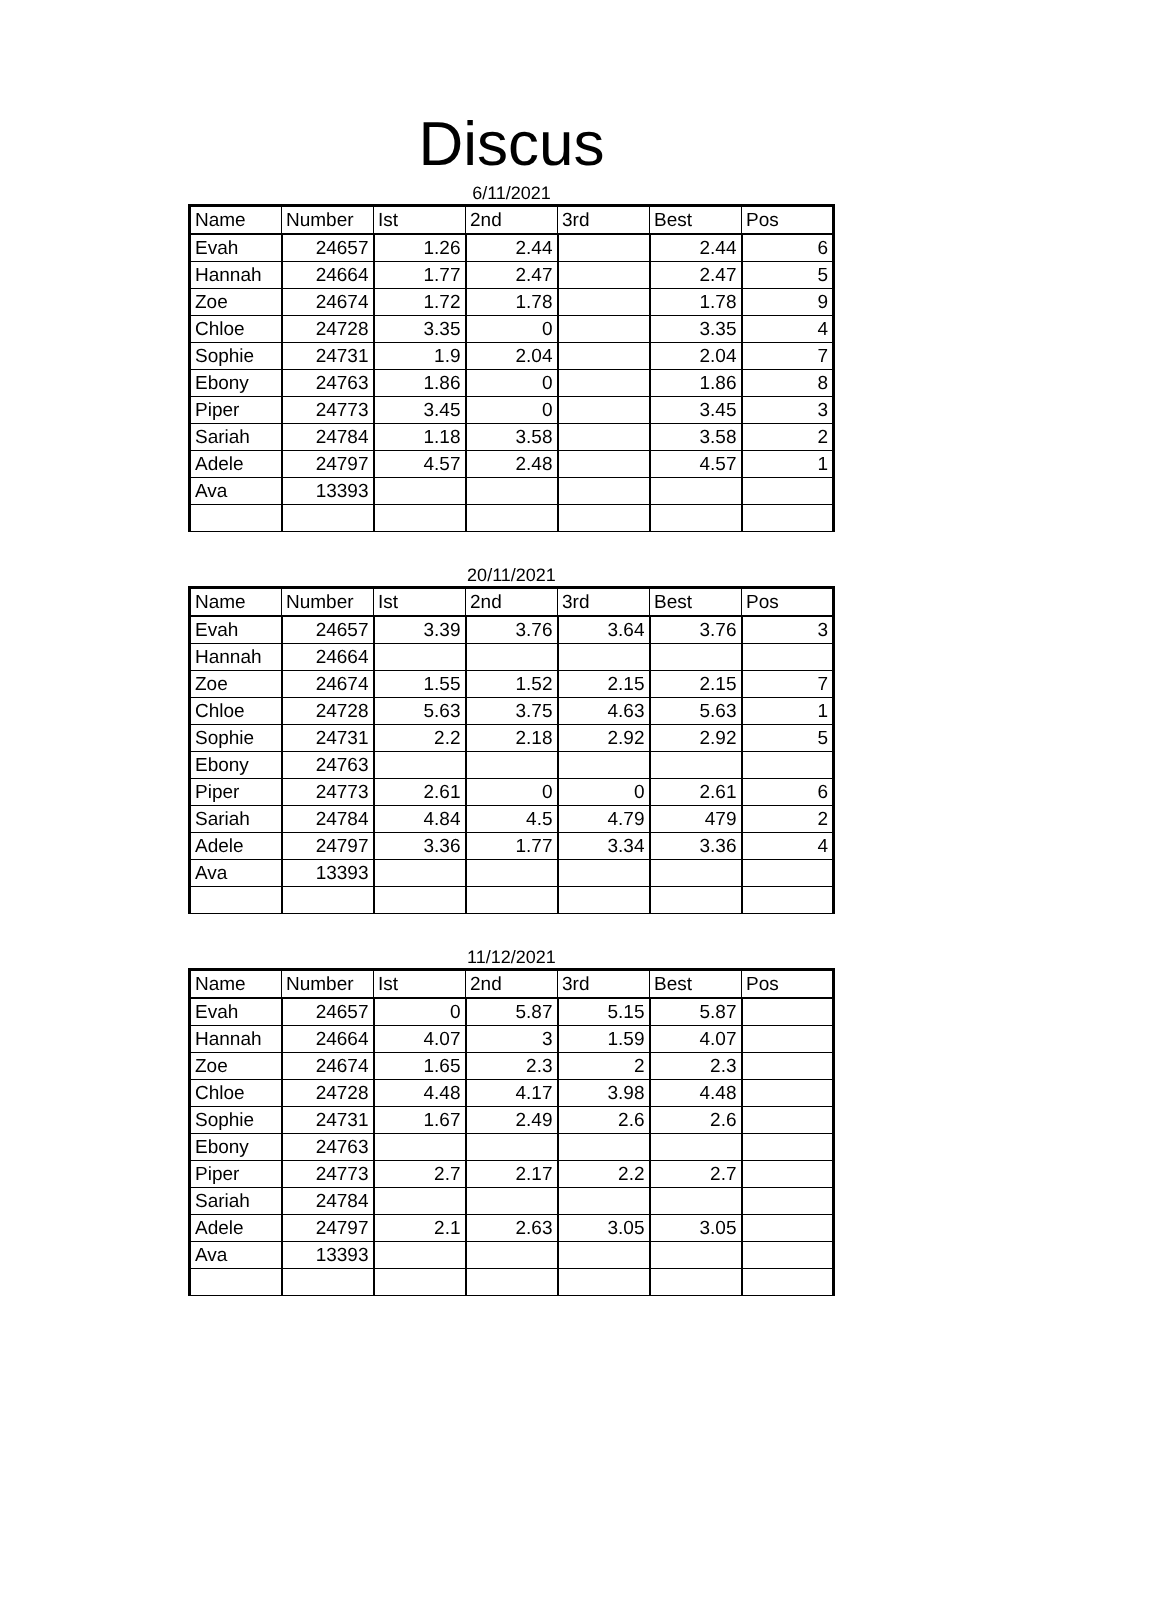Discus
6/11/2021
| Name | Number | Ist | 2nd | 3rd | Best | Pos |
| --- | --- | --- | --- | --- | --- | --- |
| Evah | 24657 | 1.26 | 2.44 | | 2.44 | 6 |
| Hannah | 24664 | 1.77 | 2.47 | | 2.47 | 5 |
| Zoe | 24674 | 1.72 | 1.78 | | 1.78 | 9 |
| Chloe | 24728 | 3.35 | 0 | | 3.35 | 4 |
| Sophie | 24731 | 1.9 | 2.04 | | 2.04 | 7 |
| Ebony | 24763 | 1.86 | 0 | | 1.86 | 8 |
| Piper | 24773 | 3.45 | 0 | | 3.45 | 3 |
| Sariah | 24784 | 1.18 | 3.58 | | 3.58 | 2 |
| Adele | 24797 | 4.57 | 2.48 | | 4.57 | 1 |
| Ava | 13393 | | | | | |
20/11/2021
| Name | Number | Ist | 2nd | 3rd | Best | Pos |
| --- | --- | --- | --- | --- | --- | --- |
| Evah | 24657 | 3.39 | 3.76 | 3.64 | 3.76 | 3 |
| Hannah | 24664 | | | | | |
| Zoe | 24674 | 1.55 | 1.52 | 2.15 | 2.15 | 7 |
| Chloe | 24728 | 5.63 | 3.75 | 4.63 | 5.63 | 1 |
| Sophie | 24731 | 2.2 | 2.18 | 2.92 | 2.92 | 5 |
| Ebony | 24763 | | | | | |
| Piper | 24773 | 2.61 | 0 | 0 | 2.61 | 6 |
| Sariah | 24784 | 4.84 | 4.5 | 4.79 | 479 | 2 |
| Adele | 24797 | 3.36 | 1.77 | 3.34 | 3.36 | 4 |
| Ava | 13393 | | | | | |
11/12/2021
| Name | Number | Ist | 2nd | 3rd | Best | Pos |
| --- | --- | --- | --- | --- | --- | --- |
| Evah | 24657 | 0 | 5.87 | 5.15 | 5.87 | |
| Hannah | 24664 | 4.07 | 3 | 1.59 | 4.07 | |
| Zoe | 24674 | 1.65 | 2.3 | 2 | 2.3 | |
| Chloe | 24728 | 4.48 | 4.17 | 3.98 | 4.48 | |
| Sophie | 24731 | 1.67 | 2.49 | 2.6 | 2.6 | |
| Ebony | 24763 | | | | | |
| Piper | 24773 | 2.7 | 2.17 | 2.2 | 2.7 | |
| Sariah | 24784 | | | | | |
| Adele | 24797 | 2.1 | 2.63 | 3.05 | 3.05 | |
| Ava | 13393 | | | | | |